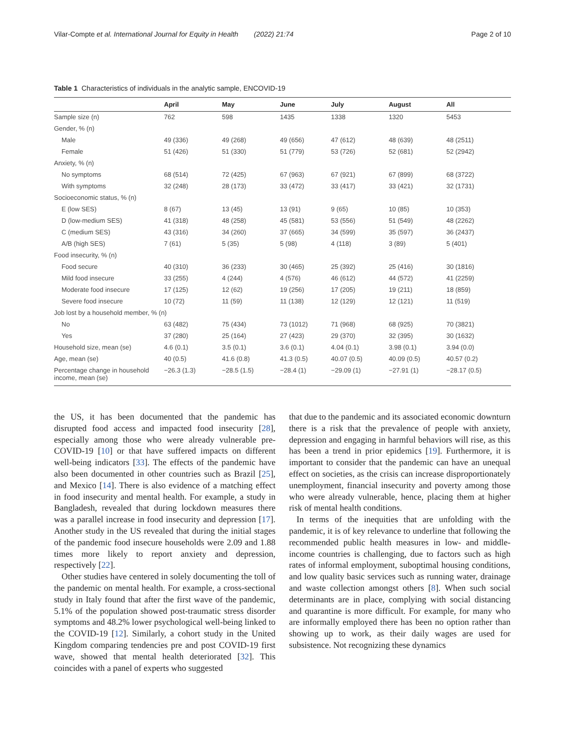Vilar-Compte et al. International Journal for Equity in Health (2022) 21:74 Page 2 of 10
Table 1 Characteristics of individuals in the analytic sample, ENCOVID-19
| | April | May | June | July | August | All |
| --- | --- | --- | --- | --- | --- | --- |
| Sample size (n) | 762 | 598 | 1435 | 1338 | 1320 | 5453 |
| Gender, % (n) | | | | | | |
| Male | 49 (336) | 49 (268) | 49 (656) | 47 (612) | 48 (639) | 48 (2511) |
| Female | 51 (426) | 51 (330) | 51 (779) | 53 (726) | 52 (681) | 52 (2942) |
| Anxiety, % (n) | | | | | | |
| No symptoms | 68 (514) | 72 (425) | 67 (963) | 67 (921) | 67 (899) | 68 (3722) |
| With symptoms | 32 (248) | 28 (173) | 33 (472) | 33 (417) | 33 (421) | 32 (1731) |
| Socioeconomic status, % (n) | | | | | | |
| E (low SES) | 8 (67) | 13 (45) | 13 (91) | 9 (65) | 10 (85) | 10 (353) |
| D (low-medium SES) | 41 (318) | 48 (258) | 45 (581) | 53 (556) | 51 (549) | 48 (2262) |
| C (medium SES) | 43 (316) | 34 (260) | 37 (665) | 34 (599) | 35 (597) | 36 (2437) |
| A/B (high SES) | 7 (61) | 5 (35) | 5 (98) | 4 (118) | 3 (89) | 5 (401) |
| Food insecurity, % (n) | | | | | | |
| Food secure | 40 (310) | 36 (233) | 30 (465) | 25 (392) | 25 (416) | 30 (1816) |
| Mild food insecure | 33 (255) | 4 (244) | 4 (576) | 46 (612) | 44 (572) | 41 (2259) |
| Moderate food insecure | 17 (125) | 12 (62) | 19 (256) | 17 (205) | 19 (211) | 18 (859) |
| Severe food insecure | 10 (72) | 11 (59) | 11 (138) | 12 (129) | 12 (121) | 11 (519) |
| Job lost by a household member, % (n) | | | | | | |
| No | 63 (482) | 75 (434) | 73 (1012) | 71 (968) | 68 (925) | 70 (3821) |
| Yes | 37 (280) | 25 (164) | 27 (423) | 29 (370) | 32 (395) | 30 (1632) |
| Household size, mean (se) | 4.6 (0.1) | 3.5 (0.1) | 3.6 (0.1) | 4.04 (0.1) | 3.98 (0.1) | 3.94 (0.0) |
| Age, mean (se) | 40 (0.5) | 41.6 (0.8) | 41.3 (0.5) | 40.07 (0.5) | 40.09 (0.5) | 40.57 (0.2) |
| Percentage change in household income, mean (se) | −26.3 (1.3) | −28.5 (1.5) | −28.4 (1) | −29.09 (1) | −27.91 (1) | −28.17 (0.5) |
the US, it has been documented that the pandemic has disrupted food access and impacted food insecurity [28], especially among those who were already vulnerable pre-COVID-19 [10] or that have suffered impacts on different well-being indicators [33]. The effects of the pandemic have also been documented in other countries such as Brazil [25], and Mexico [14]. There is also evidence of a matching effect in food insecurity and mental health. For example, a study in Bangladesh, revealed that during lockdown measures there was a parallel increase in food insecurity and depression [17]. Another study in the US revealed that during the initial stages of the pandemic food insecure households were 2.09 and 1.88 times more likely to report anxiety and depression, respectively [22].
Other studies have centered in solely documenting the toll of the pandemic on mental health. For example, a cross-sectional study in Italy found that after the first wave of the pandemic, 5.1% of the population showed post-traumatic stress disorder symptoms and 48.2% lower psychological well-being linked to the COVID-19 [12]. Similarly, a cohort study in the United Kingdom comparing tendencies pre and post COVID-19 first wave, showed that mental health deteriorated [32]. This coincides with a panel of experts who suggested
that due to the pandemic and its associated economic downturn there is a risk that the prevalence of people with anxiety, depression and engaging in harmful behaviors will rise, as this has been a trend in prior epidemics [19]. Furthermore, it is important to consider that the pandemic can have an unequal effect on societies, as the crisis can increase disproportionately unemployment, financial insecurity and poverty among those who were already vulnerable, hence, placing them at higher risk of mental health conditions.
In terms of the inequities that are unfolding with the pandemic, it is of key relevance to underline that following the recommended public health measures in low- and middle-income countries is challenging, due to factors such as high rates of informal employment, suboptimal housing conditions, and low quality basic services such as running water, drainage and waste collection amongst others [8]. When such social determinants are in place, complying with social distancing and quarantine is more difficult. For example, for many who are informally employed there has been no option rather than showing up to work, as their daily wages are used for subsistence. Not recognizing these dynamics